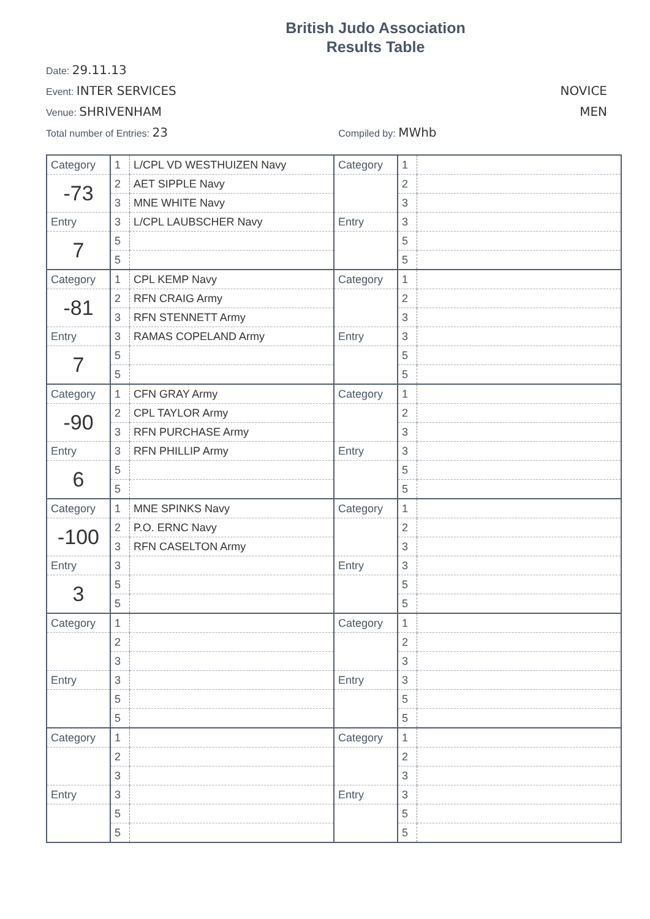British Judo Association
Results Table
Date: 29.11.13
Event: INTER SERVICES NOVICE
Venue: SHRIVENHAM MEN
Total number of Entries: 23 Compiled by: MWhb
| Category | 1 | L/CPL VD WESTHUIZEN Navy | Category | 1 | |
| -73 | 2 | AET SIPPLE Navy | | 2 | |
| | 3 | MNE WHITE Navy | | 3 | |
| Entry | 3 | L/CPL LAUBSCHER Navy | Entry | 3 | |
| 7 | 5 | | | 5 | |
| | 5 | | | 5 | |
| Category | 1 | CPL KEMP Navy | Category | 1 | |
| -81 | 2 | RFN CRAIG Army | | 2 | |
| | 3 | RFN STENNETT Army | | 3 | |
| Entry | 3 | RAMAS COPELAND Army | Entry | 3 | |
| 7 | 5 | | | 5 | |
| | 5 | | | 5 | |
| Category | 1 | CFN GRAY Army | Category | 1 | |
| -90 | 2 | CPL TAYLOR Army | | 2 | |
| | 3 | RFN PURCHASE Army | | 3 | |
| Entry | 3 | RFN PHILLIP Army | Entry | 3 | |
| 6 | 5 | | | 5 | |
| | 5 | | | 5 | |
| Category | 1 | MNE SPINKS Navy | Category | 1 | |
| -100 | 2 | P.O. ERNC Navy | | 2 | |
| | 3 | RFN CASELTON Army | | 3 | |
| Entry | 3 | | Entry | 3 | |
| 3 | 5 | | | 5 | |
| | 5 | | | 5 | |
| Category | 1 | | Category | 1 | |
| | 2 | | | 2 | |
| | 3 | | | 3 | |
| Entry | 3 | | Entry | 3 | |
| | 5 | | | 5 | |
| | 5 | | | 5 | |
| Category | 1 | | Category | 1 | |
| | 2 | | | 2 | |
| | 3 | | | 3 | |
| Entry | 3 | | Entry | 3 | |
| | 5 | | | 5 | |
| | 5 | | | 5 | |